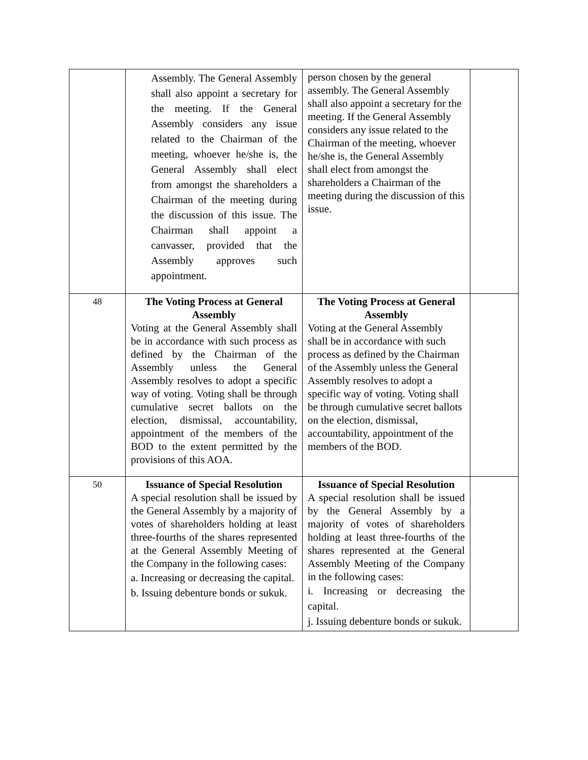| | Assembly. The General Assembly shall also appoint a secretary for the meeting. If the General Assembly considers any issue related to the Chairman of the meeting, whoever he/she is, the General Assembly shall elect from amongst the shareholders a Chairman of the meeting during the discussion of this issue. The Chairman shall appoint a canvasser, provided that the Assembly approves such appointment. | person chosen by the general assembly. The General Assembly shall also appoint a secretary for the meeting. If the General Assembly considers any issue related to the Chairman of the meeting, whoever he/she is, the General Assembly shall elect from amongst the shareholders a Chairman of the meeting during the discussion of this issue. | |
| 48 | The Voting Process at General Assembly Voting at the General Assembly shall be in accordance with such process as defined by the Chairman of the Assembly unless the General Assembly resolves to adopt a specific way of voting. Voting shall be through cumulative secret ballots on the election, dismissal, accountability, appointment of the members of the BOD to the extent permitted by the provisions of this AOA. | The Voting Process at General Assembly Voting at the General Assembly shall be in accordance with such process as defined by the Chairman of the Assembly unless the General Assembly resolves to adopt a specific way of voting. Voting shall be through cumulative secret ballots on the election, dismissal, accountability, appointment of the members of the BOD. | |
| 50 | Issuance of Special Resolution A special resolution shall be issued by the General Assembly by a majority of votes of shareholders holding at least three-fourths of the shares represented at the General Assembly Meeting of the Company in the following cases: a. Increasing or decreasing the capital. b. Issuing debenture bonds or sukuk. | Issuance of Special Resolution A special resolution shall be issued by the General Assembly by a majority of votes of shareholders holding at least three-fourths of the shares represented at the General Assembly Meeting of the Company in the following cases: i. Increasing or decreasing the capital. j. Issuing debenture bonds or sukuk. | |